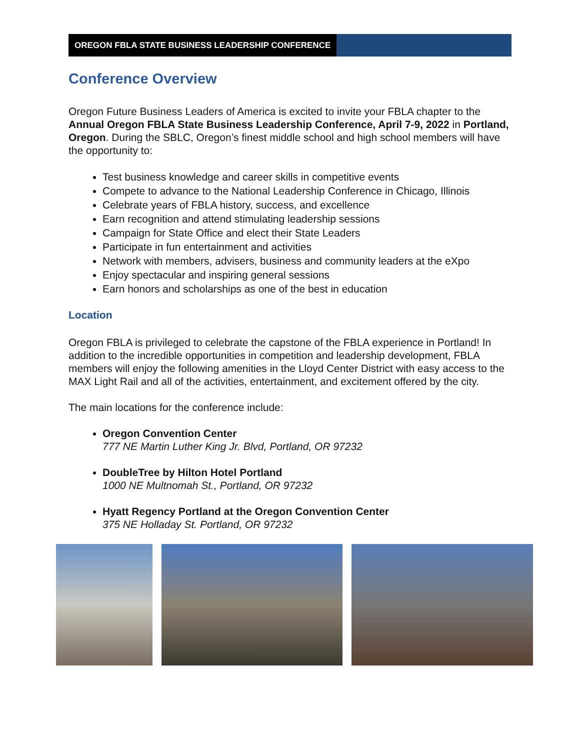OREGON FBLA STATE BUSINESS LEADERSHIP CONFERENCE
Conference Overview
Oregon Future Business Leaders of America is excited to invite your FBLA chapter to the Annual Oregon FBLA State Business Leadership Conference, April 7-9, 2022 in Portland, Oregon. During the SBLC, Oregon’s finest middle school and high school members will have the opportunity to:
Test business knowledge and career skills in competitive events
Compete to advance to the National Leadership Conference in Chicago, Illinois
Celebrate years of FBLA history, success, and excellence
Earn recognition and attend stimulating leadership sessions
Campaign for State Office and elect their State Leaders
Participate in fun entertainment and activities
Network with members, advisers, business and community leaders at the eXpo
Enjoy spectacular and inspiring general sessions
Earn honors and scholarships as one of the best in education
Location
Oregon FBLA is privileged to celebrate the capstone of the FBLA experience in Portland! In addition to the incredible opportunities in competition and leadership development, FBLA members will enjoy the following amenities in the Lloyd Center District with easy access to the MAX Light Rail and all of the activities, entertainment, and excitement offered by the city.
The main locations for the conference include:
Oregon Convention Center
777 NE Martin Luther King Jr. Blvd, Portland, OR 97232
DoubleTree by Hilton Hotel Portland
1000 NE Multnomah St., Portland, OR 97232
Hyatt Regency Portland at the Oregon Convention Center
375 NE Holladay St. Portland, OR 97232